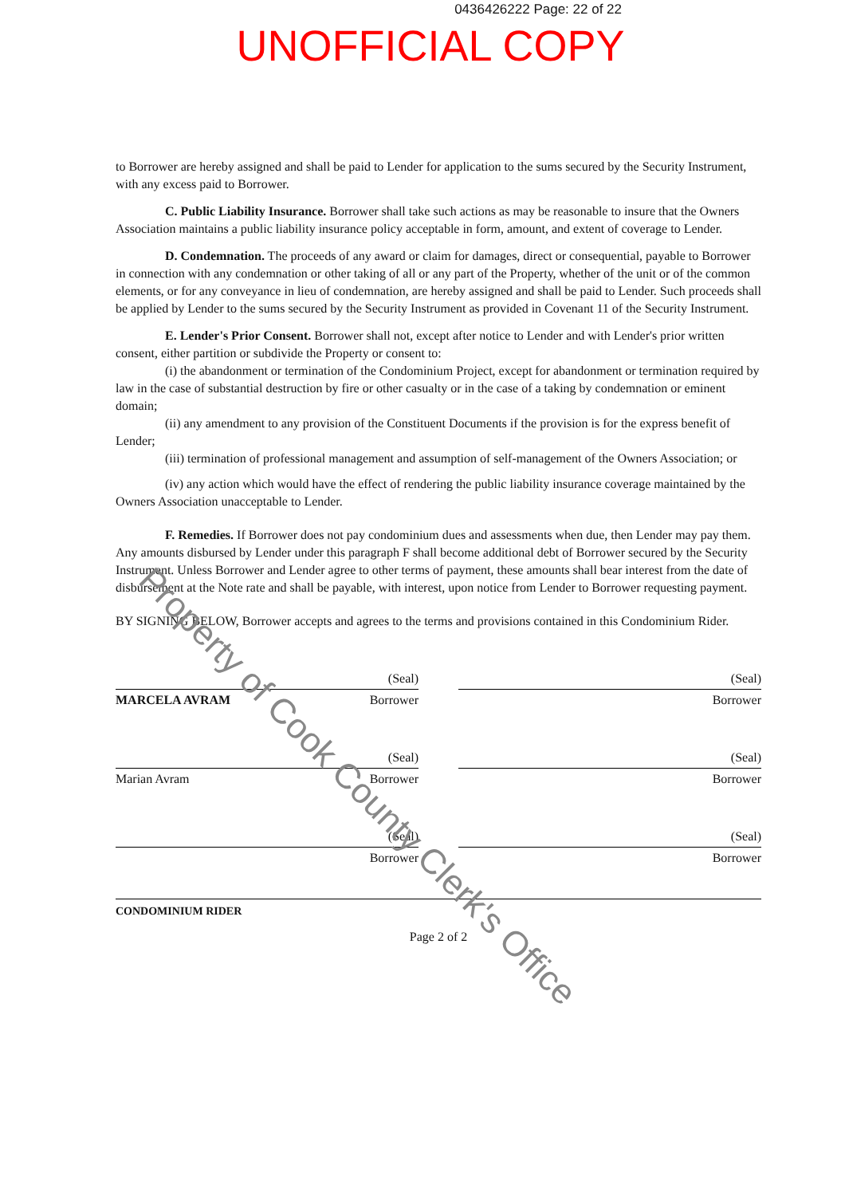0436426222 Page: 22 of 22
UNOFFICIAL COPY
to Borrower are hereby assigned and shall be paid to Lender for application to the sums secured by the Security Instrument, with any excess paid to Borrower.
C. Public Liability Insurance. Borrower shall take such actions as may be reasonable to insure that the Owners Association maintains a public liability insurance policy acceptable in form, amount, and extent of coverage to Lender.
D. Condemnation. The proceeds of any award or claim for damages, direct or consequential, payable to Borrower in connection with any condemnation or other taking of all or any part of the Property, whether of the unit or of the common elements, or for any conveyance in lieu of condemnation, are hereby assigned and shall be paid to Lender. Such proceeds shall be applied by Lender to the sums secured by the Security Instrument as provided in Covenant 11 of the Security Instrument.
E. Lender's Prior Consent. Borrower shall not, except after notice to Lender and with Lender's prior written consent, either partition or subdivide the Property or consent to:
(i) the abandonment or termination of the Condominium Project, except for abandonment or termination required by law in the case of substantial destruction by fire or other casualty or in the case of a taking by condemnation or eminent domain;
(ii) any amendment to any provision of the Constituent Documents if the provision is for the express benefit of Lender;
(iii) termination of professional management and assumption of self-management of the Owners Association; or
(iv) any action which would have the effect of rendering the public liability insurance coverage maintained by the Owners Association unacceptable to Lender.
F. Remedies. If Borrower does not pay condominium dues and assessments when due, then Lender may pay them. Any amounts disbursed by Lender under this paragraph F shall become additional debt of Borrower secured by the Security Instrument. Unless Borrower and Lender agree to other terms of payment, these amounts shall bear interest from the date of disbursement at the Note rate and shall be payable, with interest, upon notice from Lender to Borrower requesting payment.
BY SIGNING BELOW, Borrower accepts and agrees to the terms and provisions contained in this Condominium Rider.
(Seal)
MARCELA AVRAM Borrower
(Seal)
Borrower
(Seal)
Marian Avram Borrower
(Seal)
Borrower
(Seal)
Borrower
(Seal)
Borrower
CONDOMINIUM RIDER
Page 2 of 2
Property of Cook County Clerk's Office